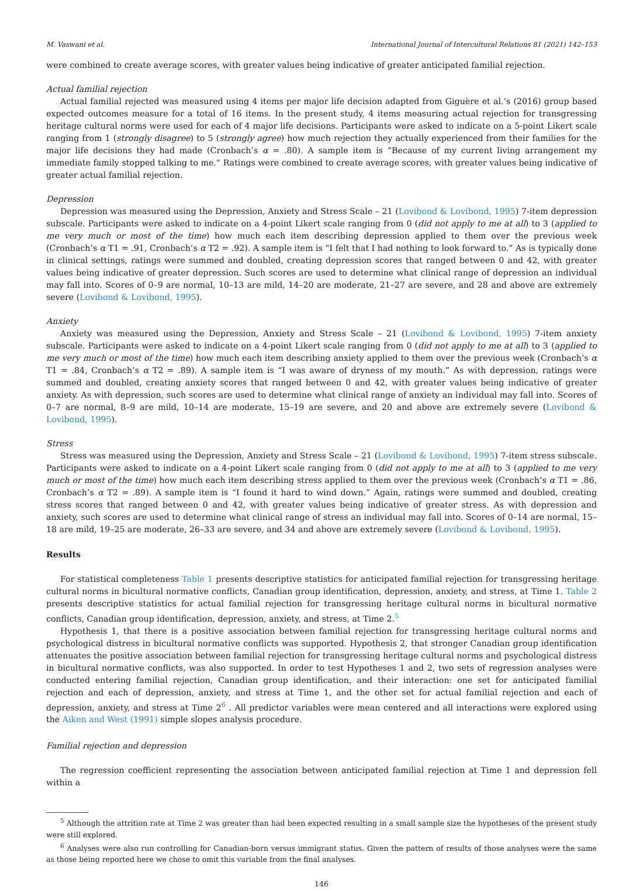M. Vaswani et al. International Journal of Intercultural Relations 81 (2021) 142–153
were combined to create average scores, with greater values being indicative of greater anticipated familial rejection.
Actual familial rejection
Actual familial rejected was measured using 4 items per major life decision adapted from Giguère et al.’s (2016) group based expected outcomes measure for a total of 16 items. In the present study, 4 items measuring actual rejection for transgressing heritage cultural norms were used for each of 4 major life decisions. Participants were asked to indicate on a 5-point Likert scale ranging from 1 (strongly disagree) to 5 (strongly agree) how much rejection they actually experienced from their families for the major life decisions they had made (Cronbach’s α = .80). A sample item is “Because of my current living arrangement my immediate family stopped talking to me.” Ratings were combined to create average scores, with greater values being indicative of greater actual familial rejection.
Depression
Depression was measured using the Depression, Anxiety and Stress Scale – 21 (Lovibond & Lovibond, 1995) 7-item depression subscale. Participants were asked to indicate on a 4-point Likert scale ranging from 0 (did not apply to me at all) to 3 (applied to me very much or most of the time) how much each item describing depression applied to them over the previous week (Cronbach’s α T1 = .91, Cronbach’s α T2 = .92). A sample item is “I felt that I had nothing to look forward to.” As is typically done in clinical settings, ratings were summed and doubled, creating depression scores that ranged between 0 and 42, with greater values being indicative of greater depression. Such scores are used to determine what clinical range of depression an individual may fall into. Scores of 0–9 are normal, 10–13 are mild, 14–20 are moderate, 21–27 are severe, and 28 and above are extremely severe (Lovibond & Lovibond, 1995).
Anxiety
Anxiety was measured using the Depression, Anxiety and Stress Scale – 21 (Lovibond & Lovibond, 1995) 7-item anxiety subscale. Participants were asked to indicate on a 4-point Likert scale ranging from 0 (did not apply to me at all) to 3 (applied to me very much or most of the time) how much each item describing anxiety applied to them over the previous week (Cronbach’s α T1 = .84, Cronbach’s α T2 = .89). A sample item is “I was aware of dryness of my mouth.” As with depression, ratings were summed and doubled, creating anxiety scores that ranged between 0 and 42, with greater values being indicative of greater anxiety. As with depression, such scores are used to determine what clinical range of anxiety an individual may fall into. Scores of 0–7 are normal, 8–9 are mild, 10–14 are moderate, 15–19 are severe, and 20 and above are extremely severe (Lovibond & Lovibond, 1995).
Stress
Stress was measured using the Depression, Anxiety and Stress Scale – 21 (Lovibond & Lovibond, 1995) 7-item stress subscale. Participants were asked to indicate on a 4-point Likert scale ranging from 0 (did not apply to me at all) to 3 (applied to me very much or most of the time) how much each item describing stress applied to them over the previous week (Cronbach’s α T1 = .86, Cronbach’s α T2 = .89). A sample item is “I found it hard to wind down.” Again, ratings were summed and doubled, creating stress scores that ranged between 0 and 42, with greater values being indicative of greater stress. As with depression and anxiety, such scores are used to determine what clinical range of stress an individual may fall into. Scores of 0–14 are normal, 15–18 are mild, 19–25 are moderate, 26–33 are severe, and 34 and above are extremely severe (Lovibond & Lovibond, 1995).
Results
For statistical completeness Table 1 presents descriptive statistics for anticipated familial rejection for transgressing heritage cultural norms in bicultural normative conflicts, Canadian group identification, depression, anxiety, and stress, at Time 1. Table 2 presents descriptive statistics for actual familial rejection for transgressing heritage cultural norms in bicultural normative conflicts, Canadian group identification, depression, anxiety, and stress, at Time 2.<sup>5</sup>
Hypothesis 1, that there is a positive association between familial rejection for transgressing heritage cultural norms and psychological distress in bicultural normative conflicts was supported. Hypothesis 2, that stronger Canadian group identification attenuates the positive association between familial rejection for transgressing heritage cultural norms and psychological distress in bicultural normative conflicts, was also supported. In order to test Hypotheses 1 and 2, two sets of regression analyses were conducted entering familial rejection, Canadian group identification, and their interaction: one set for anticipated familial rejection and each of depression, anxiety, and stress at Time 1, and the other set for actual familial rejection and each of depression, anxiety, and stress at Time 2<sup>6</sup> . All predictor variables were mean centered and all interactions were explored using the Aiken and West (1991) simple slopes analysis procedure.
Familial rejection and depression
The regression coefficient representing the association between anticipated familial rejection at Time 1 and depression fell within a
<sup>5</sup> Although the attrition rate at Time 2 was greater than had been expected resulting in a small sample size the hypotheses of the present study were still explored.
<sup>6</sup> Analyses were also run controlling for Canadian-born versus immigrant status. Given the pattern of results of those analyses were the same as those being reported here we chose to omit this variable from the final analyses.
146